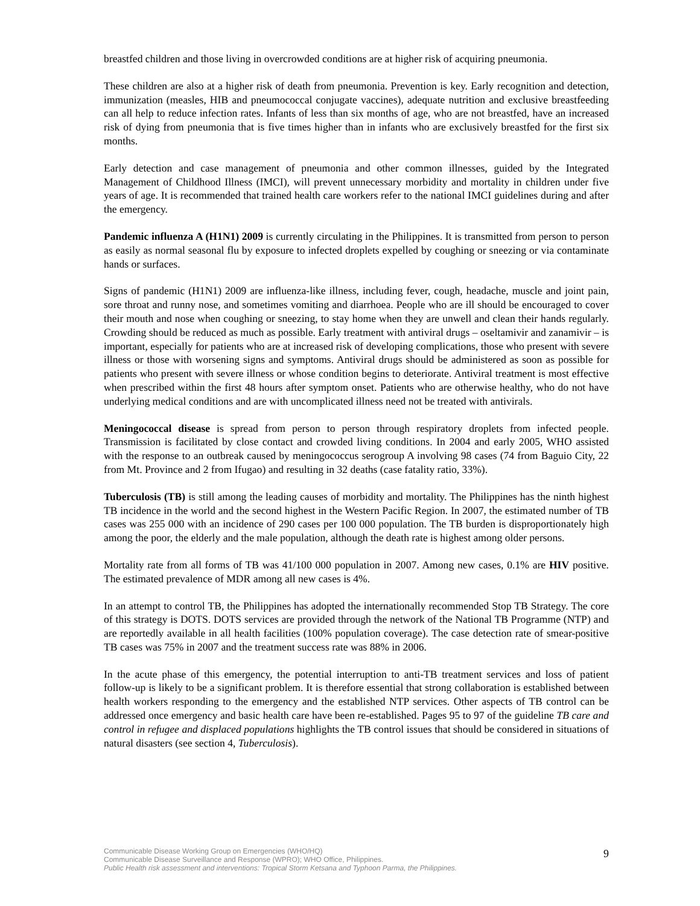breastfed children and those living in overcrowded conditions are at higher risk of acquiring pneumonia.
These children are also at a higher risk of death from pneumonia. Prevention is key. Early recognition and detection, immunization (measles, HIB and pneumococcal conjugate vaccines), adequate nutrition and exclusive breastfeeding can all help to reduce infection rates. Infants of less than six months of age, who are not breastfed, have an increased risk of dying from pneumonia that is five times higher than in infants who are exclusively breastfed for the first six months.
Early detection and case management of pneumonia and other common illnesses, guided by the Integrated Management of Childhood Illness (IMCI), will prevent unnecessary morbidity and mortality in children under five years of age. It is recommended that trained health care workers refer to the national IMCI guidelines during and after the emergency.
Pandemic influenza A (H1N1) 2009 is currently circulating in the Philippines. It is transmitted from person to person as easily as normal seasonal flu by exposure to infected droplets expelled by coughing or sneezing or via contaminate hands or surfaces.
Signs of pandemic (H1N1) 2009 are influenza-like illness, including fever, cough, headache, muscle and joint pain, sore throat and runny nose, and sometimes vomiting and diarrhoea. People who are ill should be encouraged to cover their mouth and nose when coughing or sneezing, to stay home when they are unwell and clean their hands regularly. Crowding should be reduced as much as possible. Early treatment with antiviral drugs – oseltamivir and zanamivir – is important, especially for patients who are at increased risk of developing complications, those who present with severe illness or those with worsening signs and symptoms. Antiviral drugs should be administered as soon as possible for patients who present with severe illness or whose condition begins to deteriorate. Antiviral treatment is most effective when prescribed within the first 48 hours after symptom onset. Patients who are otherwise healthy, who do not have underlying medical conditions and are with uncomplicated illness need not be treated with antivirals.
Meningococcal disease is spread from person to person through respiratory droplets from infected people. Transmission is facilitated by close contact and crowded living conditions. In 2004 and early 2005, WHO assisted with the response to an outbreak caused by meningococcus serogroup A involving 98 cases (74 from Baguio City, 22 from Mt. Province and 2 from Ifugao) and resulting in 32 deaths (case fatality ratio, 33%).
Tuberculosis (TB) is still among the leading causes of morbidity and mortality. The Philippines has the ninth highest TB incidence in the world and the second highest in the Western Pacific Region. In 2007, the estimated number of TB cases was 255 000 with an incidence of 290 cases per 100 000 population. The TB burden is disproportionately high among the poor, the elderly and the male population, although the death rate is highest among older persons.
Mortality rate from all forms of TB was 41/100 000 population in 2007. Among new cases, 0.1% are HIV positive. The estimated prevalence of MDR among all new cases is 4%.
In an attempt to control TB, the Philippines has adopted the internationally recommended Stop TB Strategy. The core of this strategy is DOTS. DOTS services are provided through the network of the National TB Programme (NTP) and are reportedly available in all health facilities (100% population coverage). The case detection rate of smear-positive TB cases was 75% in 2007 and the treatment success rate was 88% in 2006.
In the acute phase of this emergency, the potential interruption to anti-TB treatment services and loss of patient follow-up is likely to be a significant problem. It is therefore essential that strong collaboration is established between health workers responding to the emergency and the established NTP services. Other aspects of TB control can be addressed once emergency and basic health care have been re-established. Pages 95 to 97 of the guideline TB care and control in refugee and displaced populations highlights the TB control issues that should be considered in situations of natural disasters (see section 4, Tuberculosis).
Communicable Disease Working Group on Emergencies (WHO/HQ)
Communicable Disease Surveillance and Response (WPRO); WHO Office, Philippines.
Public Health risk assessment and interventions: Tropical Storm Ketsana and Typhoon Parma, the Philippines.
9